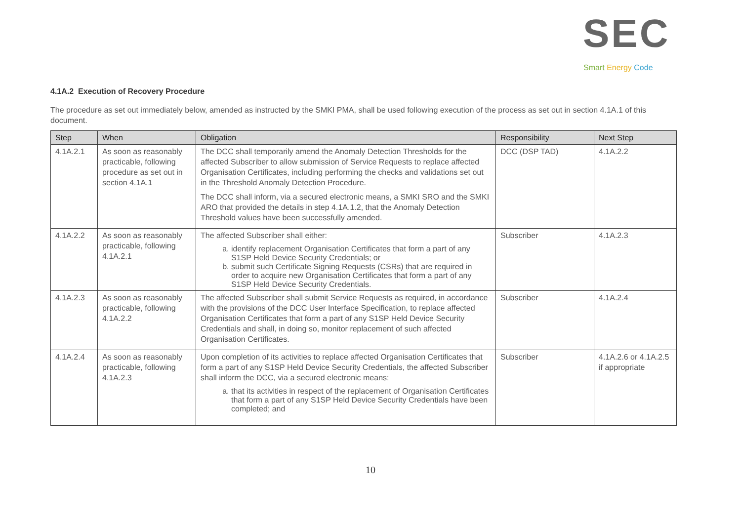SEC
Smart Energy Code
4.1A.2 Execution of Recovery Procedure
The procedure as set out immediately below, amended as instructed by the SMKI PMA, shall be used following execution of the process as set out in section 4.1A.1 of this document.
| Step | When | Obligation | Responsibility | Next Step |
| --- | --- | --- | --- | --- |
| 4.1A.2.1 | As soon as reasonably practicable, following procedure as set out in section 4.1A.1 | The DCC shall temporarily amend the Anomaly Detection Thresholds for the affected Subscriber to allow submission of Service Requests to replace affected Organisation Certificates, including performing the checks and validations set out in the Threshold Anomaly Detection Procedure. The DCC shall inform, via a secured electronic means, a SMKI SRO and the SMKI ARO that provided the details in step 4.1A.1.2, that the Anomaly Detection Threshold values have been successfully amended. | DCC (DSP TAD) | 4.1A.2.2 |
| 4.1A.2.2 | As soon as reasonably practicable, following 4.1A.2.1 | The affected Subscriber shall either: a. identify replacement Organisation Certificates that form a part of any S1SP Held Device Security Credentials; or b. submit such Certificate Signing Requests (CSRs) that are required in order to acquire new Organisation Certificates that form a part of any S1SP Held Device Security Credentials. | Subscriber | 4.1A.2.3 |
| 4.1A.2.3 | As soon as reasonably practicable, following 4.1A.2.2 | The affected Subscriber shall submit Service Requests as required, in accordance with the provisions of the DCC User Interface Specification, to replace affected Organisation Certificates that form a part of any S1SP Held Device Security Credentials and shall, in doing so, monitor replacement of such affected Organisation Certificates. | Subscriber | 4.1A.2.4 |
| 4.1A.2.4 | As soon as reasonably practicable, following 4.1A.2.3 | Upon completion of its activities to replace affected Organisation Certificates that form a part of any S1SP Held Device Security Credentials, the affected Subscriber shall inform the DCC, via a secured electronic means: a. that its activities in respect of the replacement of Organisation Certificates that form a part of any S1SP Held Device Security Credentials have been completed; and | Subscriber | 4.1A.2.6 or 4.1A.2.5 if appropriate |
10